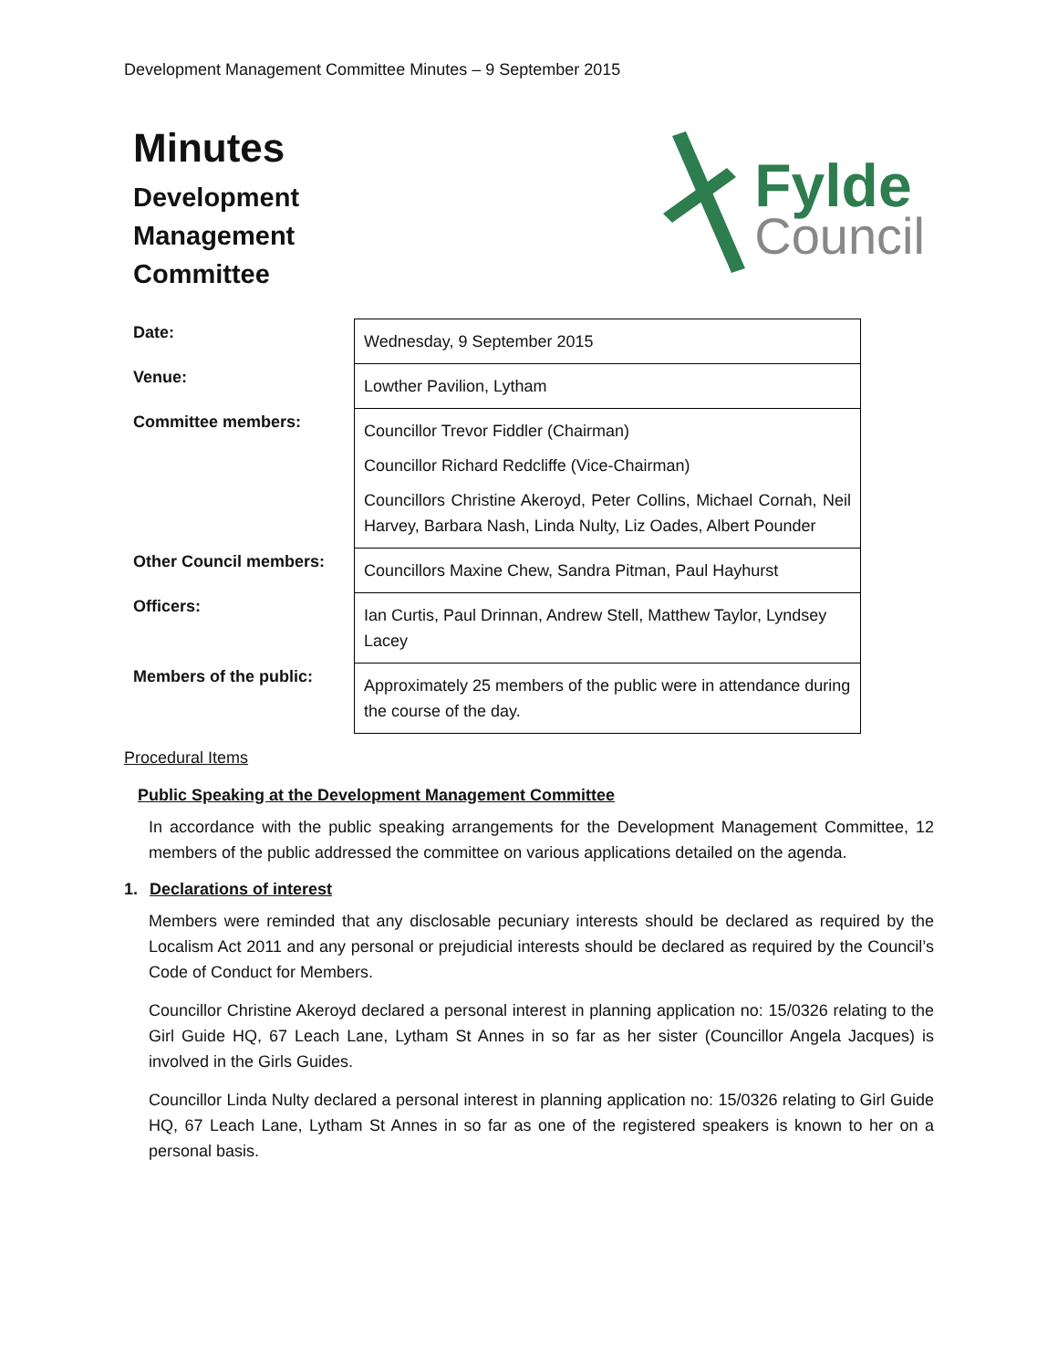Development Management Committee Minutes – 9 September 2015
Minutes
Development
Management
Committee
Fylde
Council
| Date: | Wednesday, 9 September 2015 |
| Venue: | Lowther Pavilion, Lytham |
| Committee members: | Councillor Trevor Fiddler (Chairman) Councillor Richard Redcliffe (Vice-Chairman) Councillors Christine Akeroyd, Peter Collins, Michael Cornah, Neil Harvey, Barbara Nash, Linda Nulty, Liz Oades, Albert Pounder |
| Other Council members: | Councillors Maxine Chew, Sandra Pitman, Paul Hayhurst |
| Officers: | Ian Curtis, Paul Drinnan, Andrew Stell, Matthew Taylor, Lyndsey Lacey |
| Members of the public: | Approximately 25 members of the public were in attendance during the course of the day. |
Procedural Items
Public Speaking at the Development Management Committee
In accordance with the public speaking arrangements for the Development Management Committee, 12 members of the public addressed the committee on various applications detailed on the agenda.
1. Declarations of interest
Members were reminded that any disclosable pecuniary interests should be declared as required by the Localism Act 2011 and any personal or prejudicial interests should be declared as required by the Council’s Code of Conduct for Members.
Councillor Christine Akeroyd declared a personal interest in planning application no: 15/0326 relating to the Girl Guide HQ, 67 Leach Lane, Lytham St Annes in so far as her sister (Councillor Angela Jacques) is involved in the Girls Guides.
Councillor Linda Nulty declared a personal interest in planning application no: 15/0326 relating to Girl Guide HQ, 67 Leach Lane, Lytham St Annes in so far as one of the registered speakers is known to her on a personal basis.